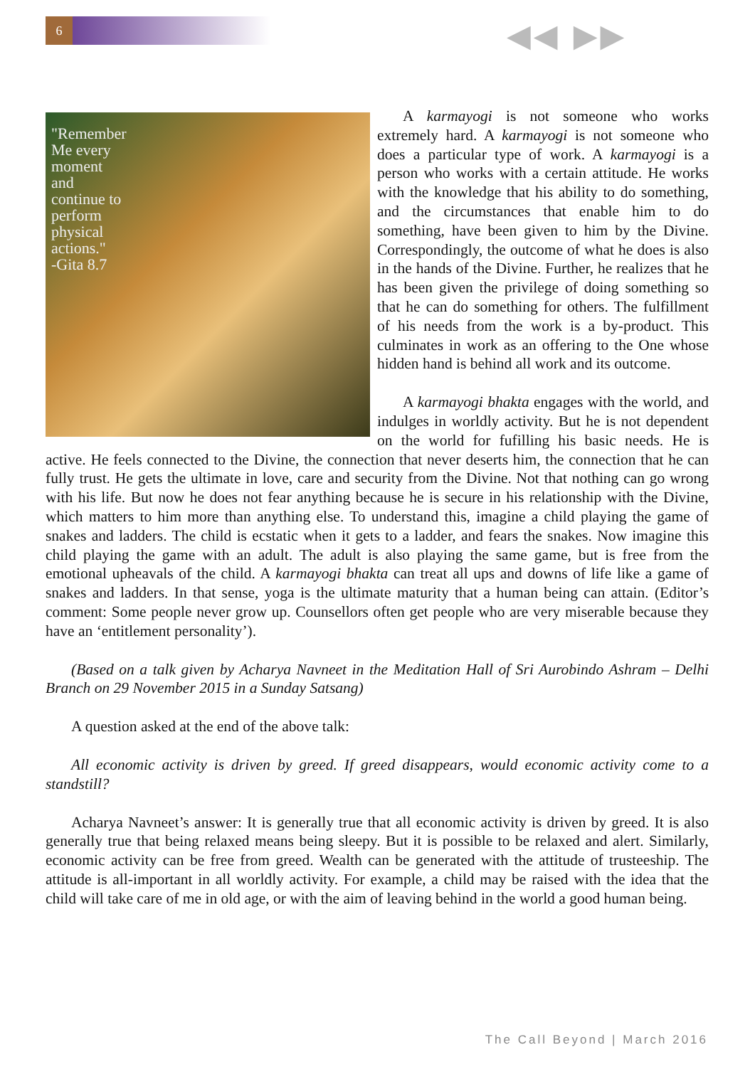6 ◀◀ ▶▶
"Remember
Me every
moment
and
continue to
perform
physical
actions."
-Gita 8.7
A karmayogi is not someone who works extremely hard. A karmayogi is not someone who does a particular type of work. A karmayogi is a person who works with a certain attitude. He works with the knowledge that his ability to do something, and the circumstances that enable him to do something, have been given to him by the Divine. Correspondingly, the outcome of what he does is also in the hands of the Divine. Further, he realizes that he has been given the privilege of doing something so that he can do something for others. The fulfillment of his needs from the work is a by-product. This culminates in work as an offering to the One whose hidden hand is behind all work and its outcome.
A karmayogi bhakta engages with the world, and indulges in worldly activity. But he is not dependent on the world for fufilling his basic needs. He is active. He feels connected to the Divine, the connection that never deserts him, the connection that he can fully trust. He gets the ultimate in love, care and security from the Divine. Not that nothing can go wrong with his life. But now he does not fear anything because he is secure in his relationship with the Divine, which matters to him more than anything else. To understand this, imagine a child playing the game of snakes and ladders. The child is ecstatic when it gets to a ladder, and fears the snakes. Now imagine this child playing the game with an adult. The adult is also playing the same game, but is free from the emotional upheavals of the child. A karmayogi bhakta can treat all ups and downs of life like a game of snakes and ladders. In that sense, yoga is the ultimate maturity that a human being can attain. (Editor’s comment: Some people never grow up. Counsellors often get people who are very miserable because they have an ‘entitlement personality’).
(Based on a talk given by Acharya Navneet in the Meditation Hall of Sri Aurobindo Ashram – Delhi Branch on 29 November 2015 in a Sunday Satsang)
A question asked at the end of the above talk:
All economic activity is driven by greed. If greed disappears, would economic activity come to a standstill?
Acharya Navneet’s answer: It is generally true that all economic activity is driven by greed. It is also generally true that being relaxed means being sleepy. But it is possible to be relaxed and alert. Similarly, economic activity can be free from greed. Wealth can be generated with the attitude of trusteeship. The attitude is all-important in all worldly activity. For example, a child may be raised with the idea that the child will take care of me in old age, or with the aim of leaving behind in the world a good human being.
The Call Beyond | March 2016